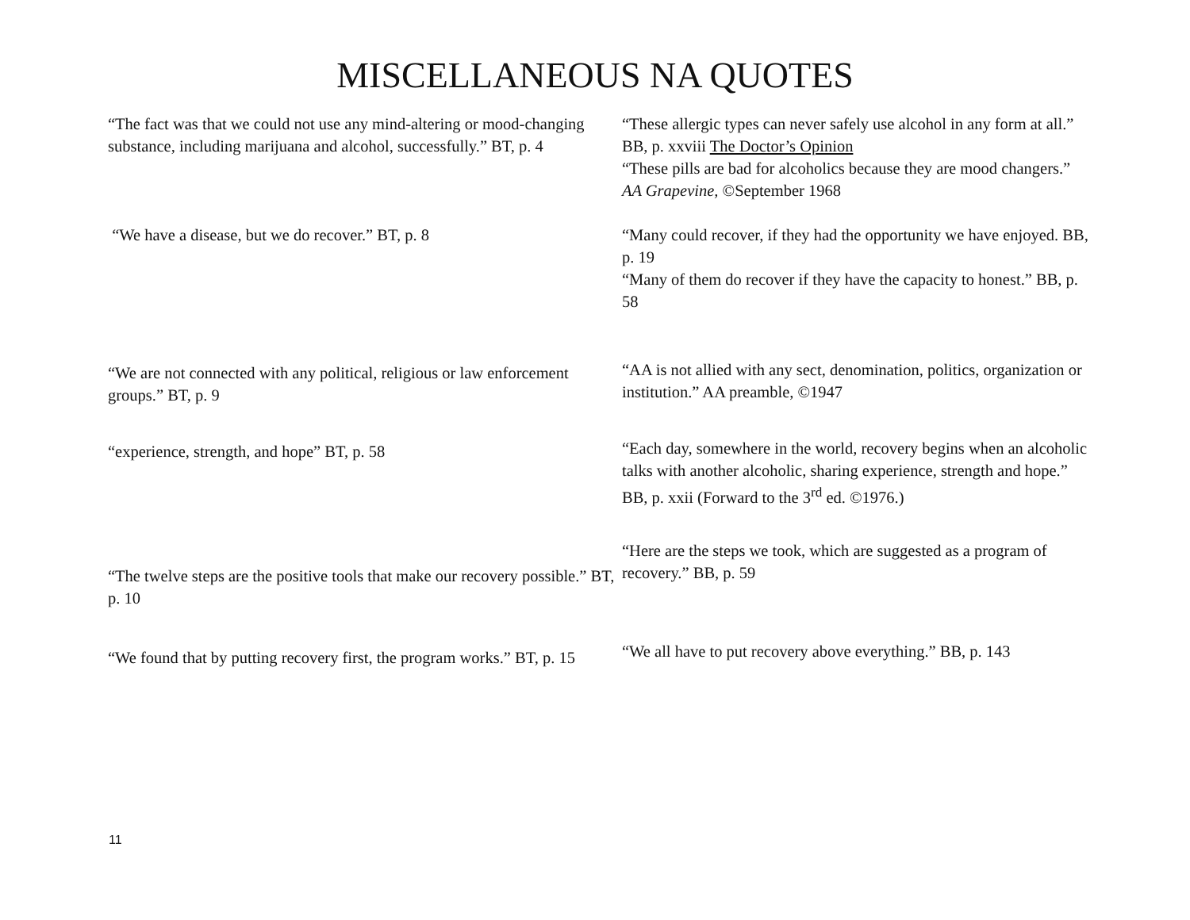MISCELLANEOUS NA QUOTES
“The fact was that we could not use any mind-altering or mood-changing substance, including marijuana and alcohol, successfully.” BT, p. 4
“These allergic types can never safely use alcohol in any form at all.” BB, p. xxviii The Doctor’s Opinion
“These pills are bad for alcoholics because they are mood changers.” AA Grapevine, ©September 1968
“We have a disease, but we do recover.” BT, p. 8 “Many could recover, if they had the opportunity we have enjoyed. BB, p. 19
“Many of them do recover if they have the capacity to honest.” BB, p. 58
“We are not connected with any political, religious or law enforcement groups.” BT, p. 9
“AA is not allied with any sect, denomination, politics, organization or institution.” AA preamble, ©1947
“experience, strength, and hope” BT, p. 58
“Each day, somewhere in the world, recovery begins when an alcoholic talks with another alcoholic, sharing experience, strength and hope.” BB, p. xxii (Forward to the 3<sup>rd</sup> ed. ©1976.)
“The twelve steps are the positive tools that make our recovery possible.” BT, p. 10
“Here are the steps we took, which are suggested as a program of recovery.” BB, p. 59
“We found that by putting recovery first, the program works.” BT, p. 15
“We all have to put recovery above everything.” BB, p. 143
11